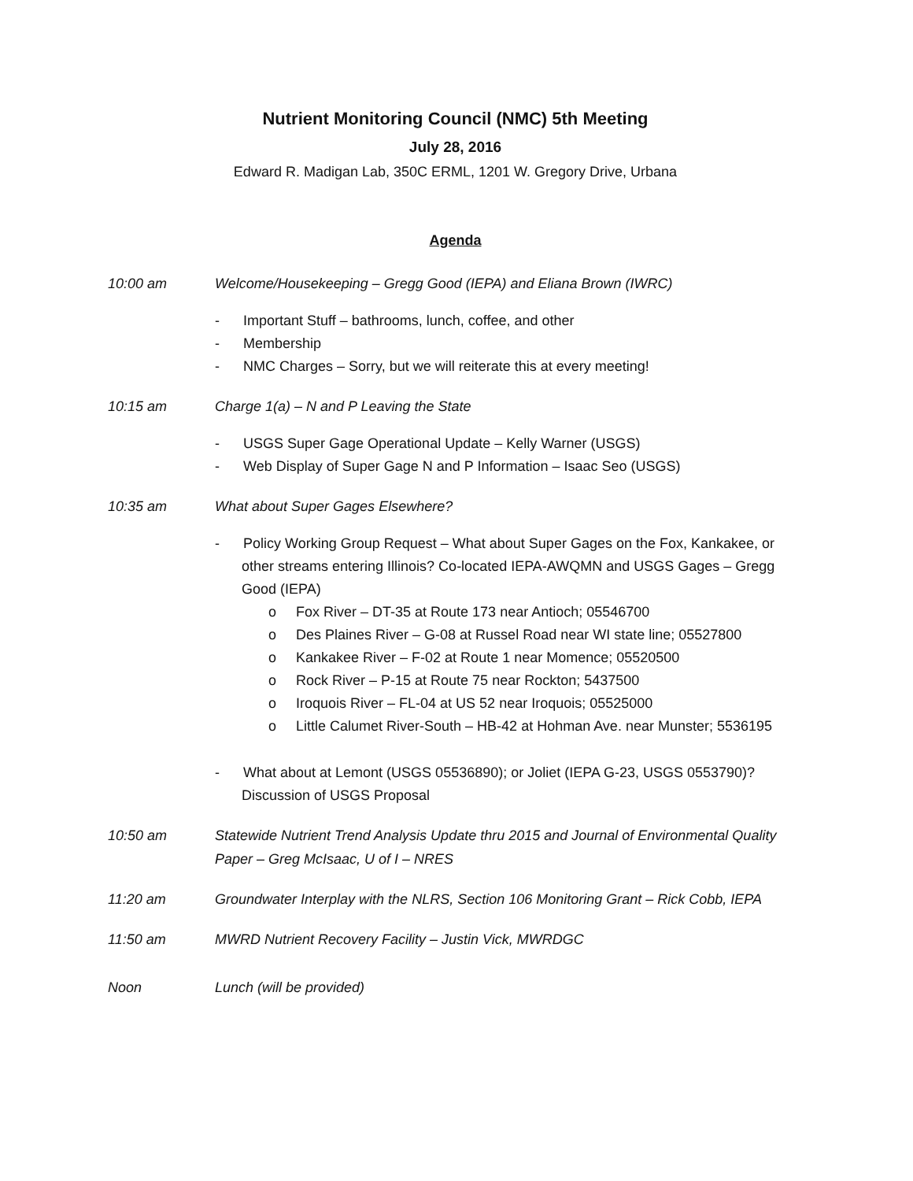Nutrient Monitoring Council (NMC) 5th Meeting
July 28, 2016
Edward R. Madigan Lab, 350C ERML, 1201 W. Gregory Drive, Urbana
Agenda
10:00 am
Welcome/Housekeeping – Gregg Good (IEPA) and Eliana Brown (IWRC)
- Important Stuff – bathrooms, lunch, coffee, and other
- Membership
- NMC Charges – Sorry, but we will reiterate this at every meeting!
10:15 am
Charge 1(a) – N and P Leaving the State
- USGS Super Gage Operational Update – Kelly Warner (USGS)
- Web Display of Super Gage N and P Information – Isaac Seo (USGS)
10:35 am
What about Super Gages Elsewhere?
- Policy Working Group Request – What about Super Gages on the Fox, Kankakee, or other streams entering Illinois? Co-located IEPA-AWQMN and USGS Gages – Gregg Good (IEPA)
o Fox River – DT-35 at Route 173 near Antioch; 05546700
o Des Plaines River – G-08 at Russel Road near WI state line; 05527800
o Kankakee River – F-02 at Route 1 near Momence; 05520500
o Rock River – P-15 at Route 75 near Rockton; 5437500
o Iroquois River – FL-04 at US 52 near Iroquois; 05525000
o Little Calumet River-South – HB-42 at Hohman Ave. near Munster; 5536195
- What about at Lemont (USGS 05536890); or Joliet (IEPA G-23, USGS 0553790)? Discussion of USGS Proposal
10:50 am
Statewide Nutrient Trend Analysis Update thru 2015 and Journal of Environmental Quality Paper – Greg McIsaac, U of I – NRES
11:20 am
Groundwater Interplay with the NLRS, Section 106 Monitoring Grant – Rick Cobb, IEPA
11:50 am
MWRD Nutrient Recovery Facility – Justin Vick, MWRDGC
Noon
Lunch (will be provided)